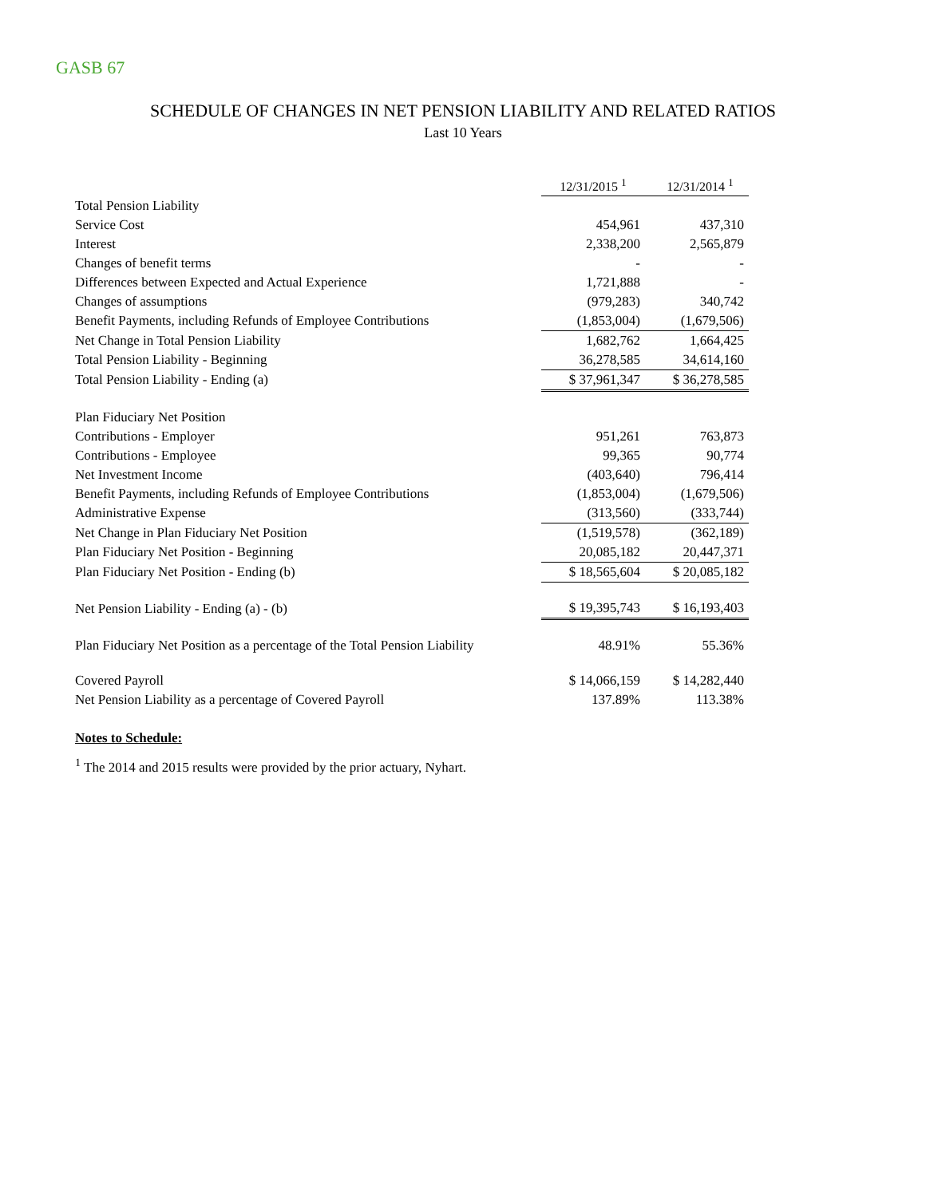GASB 67
SCHEDULE OF CHANGES IN NET PENSION LIABILITY AND RELATED RATIOS
Last 10 Years
| | 12/31/2015 <sup>1</sup> | 12/31/2014 <sup>1</sup> |
| Total Pension Liability | | |
| Service Cost | 454,961 | 437,310 |
| Interest | 2,338,200 | 2,565,879 |
| Changes of benefit terms | - | - |
| Differences between Expected and Actual Experience | 1,721,888 | - |
| Changes of assumptions | (979,283) | 340,742 |
| Benefit Payments, including Refunds of Employee Contributions | (1,853,004) | (1,679,506) |
| Net Change in Total Pension Liability | 1,682,762 | 1,664,425 |
| Total Pension Liability - Beginning | 36,278,585 | 34,614,160 |
| Total Pension Liability - Ending (a) | $ 37,961,347 | $ 36,278,585 |
| Plan Fiduciary Net Position | | |
| Contributions - Employer | 951,261 | 763,873 |
| Contributions - Employee | 99,365 | 90,774 |
| Net Investment Income | (403,640) | 796,414 |
| Benefit Payments, including Refunds of Employee Contributions | (1,853,004) | (1,679,506) |
| Administrative Expense | (313,560) | (333,744) |
| Net Change in Plan Fiduciary Net Position | (1,519,578) | (362,189) |
| Plan Fiduciary Net Position - Beginning | 20,085,182 | 20,447,371 |
| Plan Fiduciary Net Position - Ending (b) | $ 18,565,604 | $ 20,085,182 |
| Net Pension Liability - Ending (a) - (b) | $ 19,395,743 | $ 16,193,403 |
| Plan Fiduciary Net Position as a percentage of the Total Pension Liability | 48.91% | 55.36% |
| Covered Payroll | $ 14,066,159 | $ 14,282,440 |
| Net Pension Liability as a percentage of Covered Payroll | 137.89% | 113.38% |
Notes to Schedule:
<sup>1</sup> The 2014 and 2015 results were provided by the prior actuary, Nyhart.